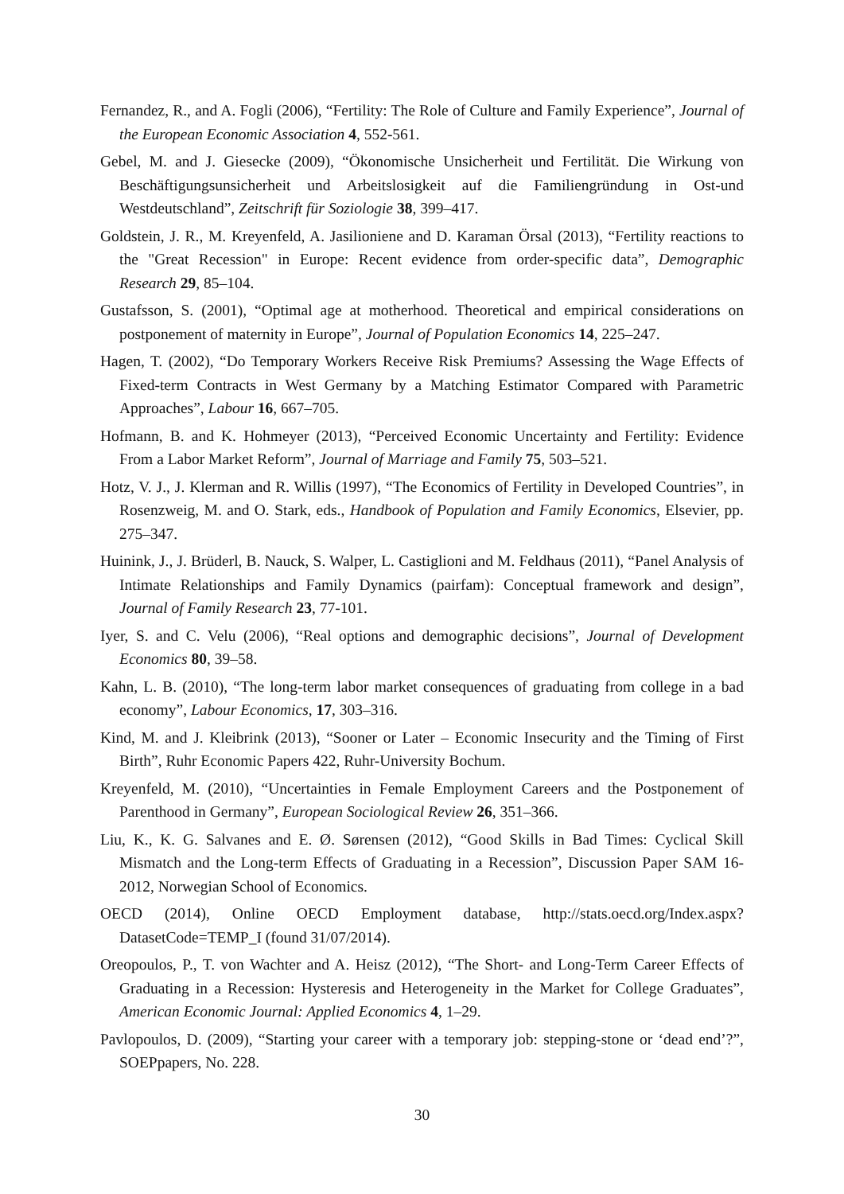Fernandez, R., and A. Fogli (2006), “Fertility: The Role of Culture and Family Experience”, Journal of the European Economic Association 4, 552-561.
Gebel, M. and J. Giesecke (2009), “Ökonomische Unsicherheit und Fertilität. Die Wirkung von Beschäftigungsunsicherheit und Arbeitslosigkeit auf die Familiengründung in Ost-und Westdeutschland”, Zeitschrift für Soziologie 38, 399–417.
Goldstein, J. R., M. Kreyenfeld, A. Jasilioniene and D. Karaman Örsal (2013), “Fertility reactions to the "Great Recession" in Europe: Recent evidence from order-specific data”, Demographic Research 29, 85–104.
Gustafsson, S. (2001), “Optimal age at motherhood. Theoretical and empirical considerations on postponement of maternity in Europe”, Journal of Population Economics 14, 225–247.
Hagen, T. (2002), “Do Temporary Workers Receive Risk Premiums? Assessing the Wage Effects of Fixed-term Contracts in West Germany by a Matching Estimator Compared with Parametric Approaches”, Labour 16, 667–705.
Hofmann, B. and K. Hohmeyer (2013), “Perceived Economic Uncertainty and Fertility: Evidence From a Labor Market Reform”, Journal of Marriage and Family 75, 503–521.
Hotz, V. J., J. Klerman and R. Willis (1997), “The Economics of Fertility in Developed Countries”, in Rosenzweig, M. and O. Stark, eds., Handbook of Population and Family Economics, Elsevier, pp. 275–347.
Huinink, J., J. Brüderl, B. Nauck, S. Walper, L. Castiglioni and M. Feldhaus (2011), “Panel Analysis of Intimate Relationships and Family Dynamics (pairfam): Conceptual framework and design”, Journal of Family Research 23, 77-101.
Iyer, S. and C. Velu (2006), “Real options and demographic decisions”, Journal of Development Economics 80, 39–58.
Kahn, L. B. (2010), “The long-term labor market consequences of graduating from college in a bad economy”, Labour Economics, 17, 303–316.
Kind, M. and J. Kleibrink (2013), “Sooner or Later – Economic Insecurity and the Timing of First Birth”, Ruhr Economic Papers 422, Ruhr-University Bochum.
Kreyenfeld, M. (2010), “Uncertainties in Female Employment Careers and the Postponement of Parenthood in Germany”, European Sociological Review 26, 351–366.
Liu, K., K. G. Salvanes and E. Ø. Sørensen (2012), “Good Skills in Bad Times: Cyclical Skill Mismatch and the Long-term Effects of Graduating in a Recession”, Discussion Paper SAM 16-2012, Norwegian School of Economics.
OECD (2014), Online OECD Employment database, http://stats.oecd.org/Index.aspx? DatasetCode=TEMP_I (found 31/07/2014).
Oreopoulos, P., T. von Wachter and A. Heisz (2012), “The Short- and Long-Term Career Effects of Graduating in a Recession: Hysteresis and Heterogeneity in the Market for College Graduates”, American Economic Journal: Applied Economics 4, 1–29.
Pavlopoulos, D. (2009), “Starting your career with a temporary job: stepping-stone or ‘dead end’?”, SOEPpapers, No. 228.
30